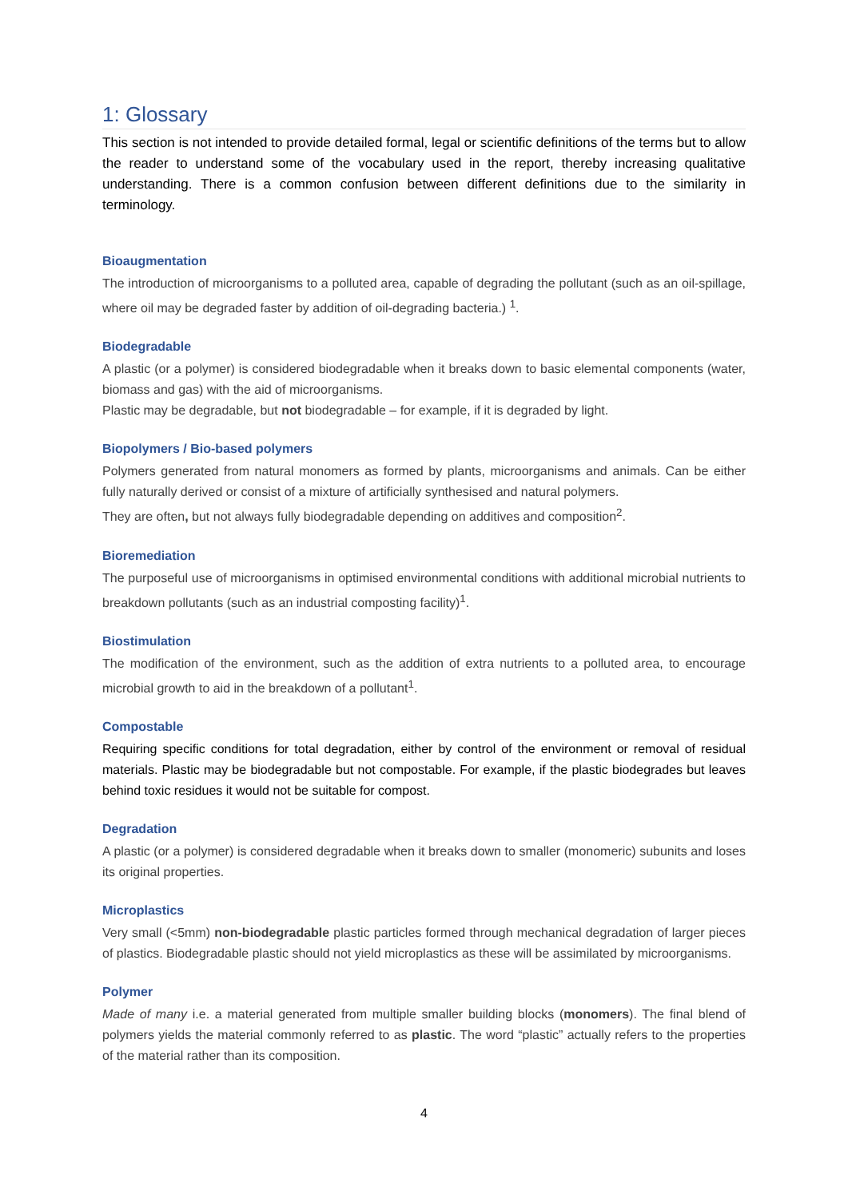1: Glossary
This section is not intended to provide detailed formal, legal or scientific definitions of the terms but to allow the reader to understand some of the vocabulary used in the report, thereby increasing qualitative understanding. There is a common confusion between different definitions due to the similarity in terminology.
Bioaugmentation
The introduction of microorganisms to a polluted area, capable of degrading the pollutant (such as an oil-spillage, where oil may be degraded faster by addition of oil-degrading bacteria.) <sup>1</sup>.
Biodegradable
A plastic (or a polymer) is considered biodegradable when it breaks down to basic elemental components (water, biomass and gas) with the aid of microorganisms.
Plastic may be degradable, but not biodegradable – for example, if it is degraded by light.
Biopolymers / Bio-based polymers
Polymers generated from natural monomers as formed by plants, microorganisms and animals. Can be either fully naturally derived or consist of a mixture of artificially synthesised and natural polymers.
They are often, but not always fully biodegradable depending on additives and composition<sup>2</sup>.
Bioremediation
The purposeful use of microorganisms in optimised environmental conditions with additional microbial nutrients to breakdown pollutants (such as an industrial composting facility)<sup>1</sup>.
Biostimulation
The modification of the environment, such as the addition of extra nutrients to a polluted area, to encourage microbial growth to aid in the breakdown of a pollutant<sup>1</sup>.
Compostable
Requiring specific conditions for total degradation, either by control of the environment or removal of residual materials. Plastic may be biodegradable but not compostable. For example, if the plastic biodegrades but leaves behind toxic residues it would not be suitable for compost.
Degradation
A plastic (or a polymer) is considered degradable when it breaks down to smaller (monomeric) subunits and loses its original properties.
Microplastics
Very small (<5mm) non-biodegradable plastic particles formed through mechanical degradation of larger pieces of plastics. Biodegradable plastic should not yield microplastics as these will be assimilated by microorganisms.
Polymer
Made of many i.e. a material generated from multiple smaller building blocks (monomers). The final blend of polymers yields the material commonly referred to as plastic. The word “plastic” actually refers to the properties of the material rather than its composition.
4